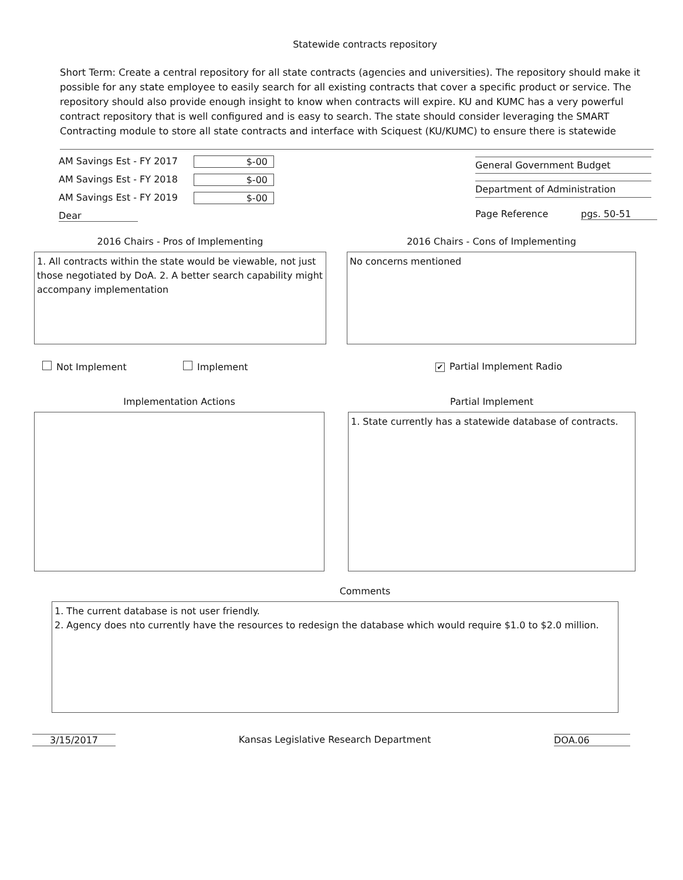Statewide contracts repository
Short Term: Create a central repository for all state contracts (agencies and universities). The repository should make it possible for any state employee to easily search for all existing contracts that cover a specific product or service. The repository should also provide enough insight to know when contracts will expire. KU and KUMC has a very powerful contract repository that is well configured and is easy to search. The state should consider leveraging the SMART Contracting module to store all state contracts and interface with Sciquest (KU/KUMC) to ensure there is statewide
AM Savings Est - FY 2017
$-00
AM Savings Est - FY 2018
$-00
AM Savings Est - FY 2019
$-00
Dear
General Government Budget
Department of Administration
Page Reference pgs. 50-51
2016 Chairs - Pros of Implementing
1. All contracts within the state would be viewable, not just those negotiated by DoA. 2. A better search capability might accompany implementation
2016 Chairs - Cons of Implementing
No concerns mentioned
Not Implement Implement
✔ Partial Implement Radio
Implementation Actions Partial Implement
1. State currently has a statewide database of contracts.
Comments
1. The current database is not user friendly.
2. Agency does nto currently have the resources to redesign the database which would require $1.0 to $2.0 million.
3/15/2017 Kansas Legislative Research Department DOA.06